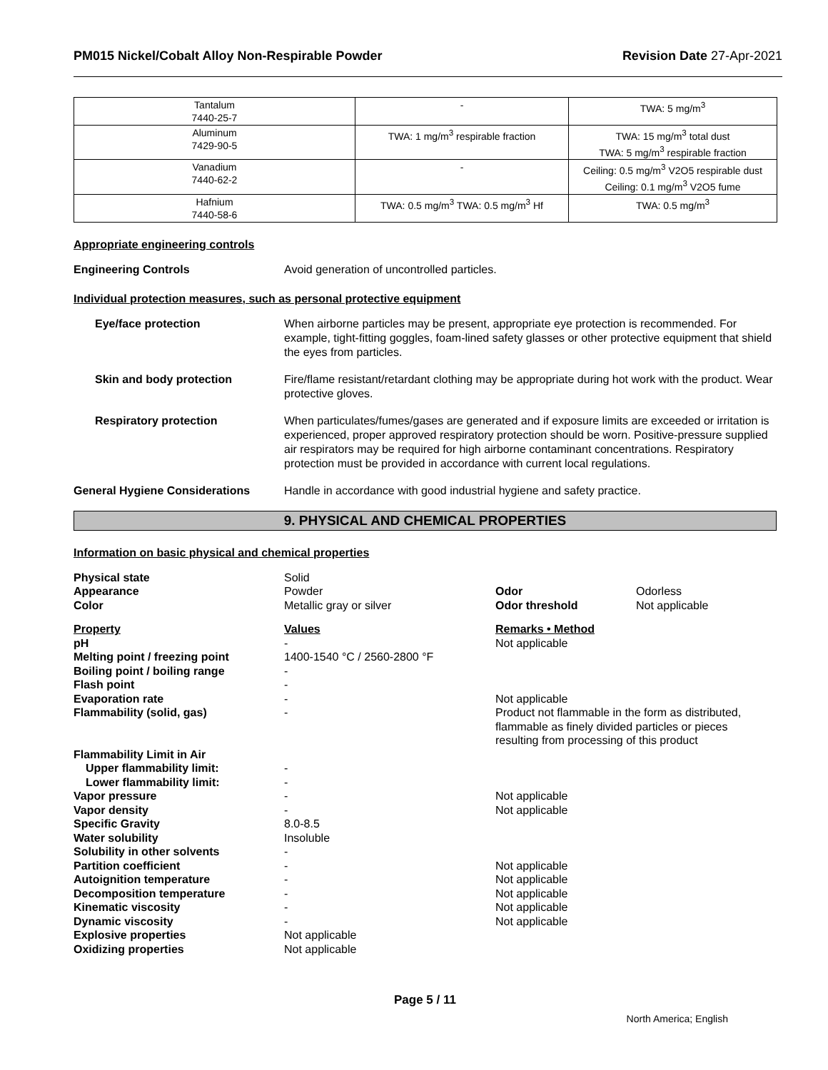PM015 Nickel/Cobalt Alloy Non-Respirable Powder Revision Date 27-Apr-2021
| Tantalum 7440-25-7 | - | TWA: 5 mg/m<sup>3</sup> |
| Aluminum 7429-90-5 | TWA: 1 mg/m<sup>3</sup> respirable fraction | TWA: 15 mg/m<sup>3</sup> total dust TWA: 5 mg/m<sup>3</sup> respirable fraction |
| Vanadium 7440-62-2 | - | Ceiling: 0.5 mg/m<sup>3</sup> V2O5 respirable dust Ceiling: 0.1 mg/m<sup>3</sup> V2O5 fume |
| Hafnium 7440-58-6 | TWA: 0.5 mg/m<sup>3</sup> TWA: 0.5 mg/m<sup>3</sup> Hf | TWA: 0.5 mg/m<sup>3</sup> |
Appropriate engineering controls
Engineering Controls Avoid generation of uncontrolled particles.
Individual protection measures, such as personal protective equipment
Eye/face protection When airborne particles may be present, appropriate eye protection is recommended. For example, tight-fitting goggles, foam-lined safety glasses or other protective equipment that shield the eyes from particles.
Skin and body protection Fire/flame resistant/retardant clothing may be appropriate during hot work with the product. Wear protective gloves.
Respiratory protection When particulates/fumes/gases are generated and if exposure limits are exceeded or irritation is experienced, proper approved respiratory protection should be worn. Positive-pressure supplied air respirators may be required for high airborne contaminant concentrations. Respiratory protection must be provided in accordance with current local regulations.
General Hygiene Considerations Handle in accordance with good industrial hygiene and safety practice.
9. PHYSICAL AND CHEMICAL PROPERTIES
Information on basic physical and chemical properties
| Physical state | Solid | | |
| Appearance | Powder | Odor | Odorless |
| Color | Metallic gray or silver | Odor threshold | Not applicable |
| Property | Values | Remarks • Method | |
| pH | - | Not applicable | |
| Melting point / freezing point | 1400-1540 °C / 2560-2800 °F | | |
| Boiling point / boiling range | - | | |
| Flash point | - | | |
| Evaporation rate | - | Not applicable | |
| Flammability (solid, gas) | - | Product not flammable in the form as distributed, flammable as finely divided particles or pieces resulting from processing of this product | |
| Flammability Limit in Air | | | |
| Upper flammability limit: | - | | |
| Lower flammability limit: | - | | |
| Vapor pressure | - | Not applicable | |
| Vapor density | - | Not applicable | |
| Specific Gravity | 8.0-8.5 | | |
| Water solubility | Insoluble | | |
| Solubility in other solvents | - | | |
| Partition coefficient | - | Not applicable | |
| Autoignition temperature | - | Not applicable | |
| Decomposition temperature | - | Not applicable | |
| Kinematic viscosity | - | Not applicable | |
| Dynamic viscosity | - | Not applicable | |
| Explosive properties | Not applicable | | |
| Oxidizing properties | Not applicable | | |
Page 5 / 11
North America; English